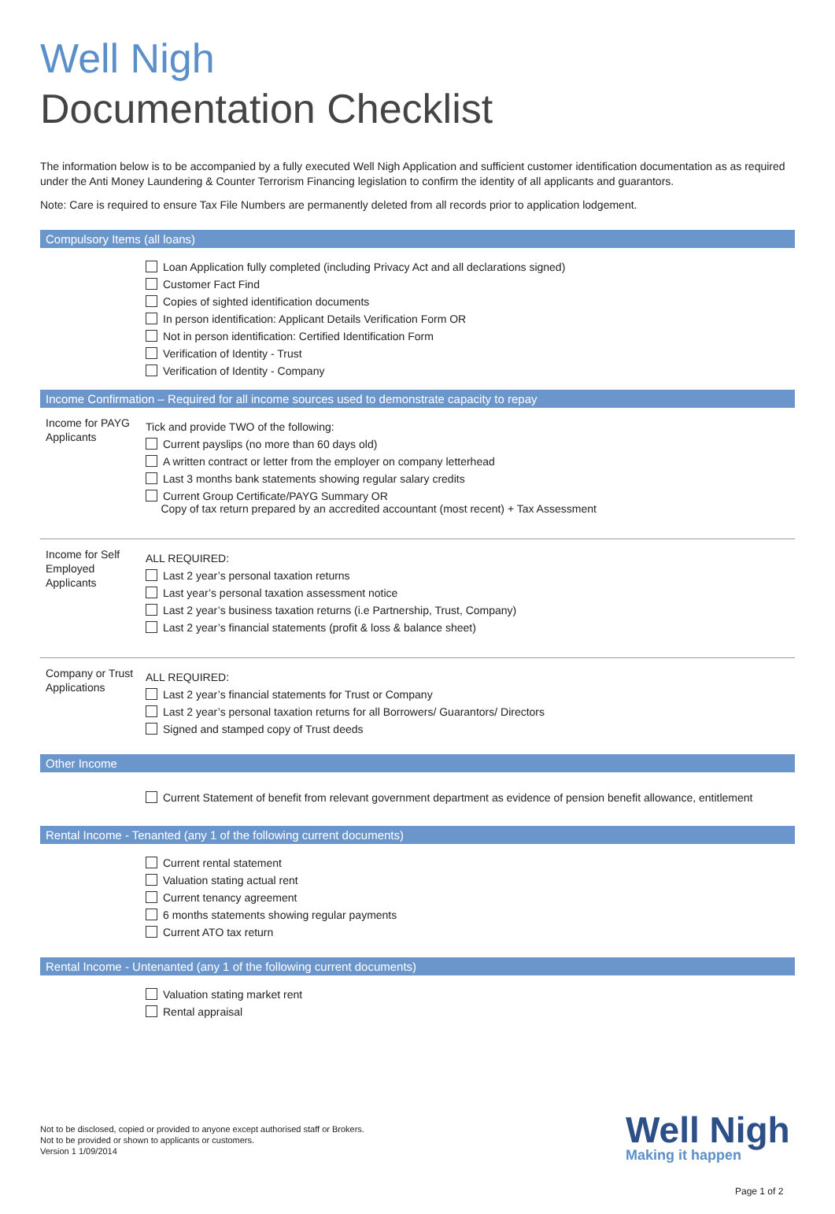Well Nigh
Documentation Checklist
The information below is to be accompanied by a fully executed Well Nigh Application and sufficient customer identification documentation as as required under the Anti Money Laundering & Counter Terrorism Financing legislation to confirm the identity of all applicants and guarantors.
Note: Care is required to ensure Tax File Numbers are permanently deleted from all records prior to application lodgement.
Compulsory Items (all loans)
Loan Application fully completed (including Privacy Act and all declarations signed)
Customer Fact Find
Copies of sighted identification documents
In person identification: Applicant Details Verification Form OR
Not in person identification: Certified Identification Form
Verification of Identity - Trust
Verification of Identity - Company
Income Confirmation – Required for all income sources used to demonstrate capacity to repay
Income for PAYG Applicants
Tick and provide TWO of the following:
Current payslips (no more than 60 days old)
A written contract or letter from the employer on company letterhead
Last 3 months bank statements showing regular salary credits
Current Group Certificate/PAYG Summary OR
Copy of tax return prepared by an accredited accountant (most recent) + Tax Assessment
Income for Self Employed Applicants
ALL REQUIRED:
Last 2 year’s personal taxation returns
Last year’s personal taxation assessment notice
Last 2 year’s business taxation returns (i.e Partnership, Trust, Company)
Last 2 year’s financial statements (profit & loss & balance sheet)
Company or Trust Applications
ALL REQUIRED:
Last 2 year’s financial statements for Trust or Company
Last 2 year’s personal taxation returns for all Borrowers/ Guarantors/ Directors
Signed and stamped copy of Trust deeds
Other Income
Current Statement of benefit from relevant government department as evidence of pension benefit allowance, entitlement
Rental Income - Tenanted (any 1 of the following current documents)
Current rental statement
Valuation stating actual rent
Current tenancy agreement
6 months statements showing regular payments
Current ATO tax return
Rental Income - Untenanted (any 1 of the following current documents)
Valuation stating market rent
Rental appraisal
Not to be disclosed, copied or provided to anyone except authorised staff or Brokers.
Not to be provided or shown to applicants or customers.
Version 1 1/09/2014
Well Nigh
Making it happen
Page 1 of 2